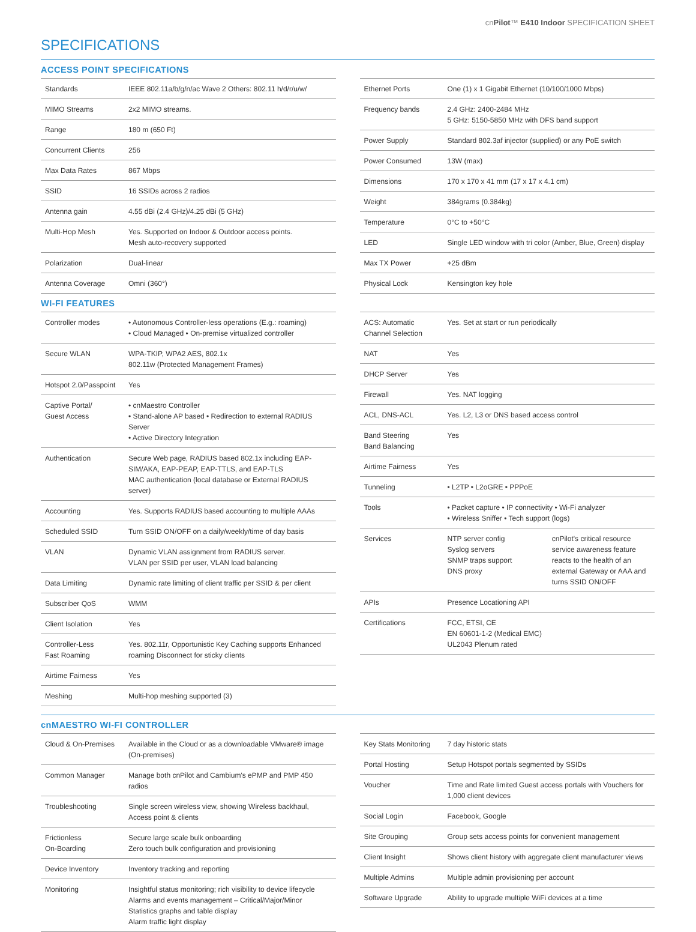cnPilot™ E410 Indoor SPECIFICATION SHEET
SPECIFICATIONS
ACCESS POINT SPECIFICATIONS
| Standards | IEEE 802.11a/b/g/n/ac Wave 2 Others: 802.11 h/d/r/u/w/ |
| MIMO Streams | 2x2 MIMO streams. |
| Range | 180 m (650 Ft) |
| Concurrent Clients | 256 |
| Max Data Rates | 867 Mbps |
| SSID | 16 SSIDs across 2 radios |
| Antenna gain | 4.55 dBi (2.4 GHz)/4.25 dBi (5 GHz) |
| Multi-Hop Mesh | Yes. Supported on Indoor & Outdoor access points. Mesh auto-recovery supported |
| Polarization | Dual-linear |
| Antenna Coverage | Omni (360°) |
| Ethernet Ports | One (1) x 1 Gigabit Ethernet (10/100/1000 Mbps) |
| Frequency bands | 2.4 GHz: 2400-2484 MHz 5 GHz: 5150-5850 MHz with DFS band support |
| Power Supply | Standard 802.3af injector (supplied) or any PoE switch |
| Power Consumed | 13W (max) |
| Dimensions | 170 x 170 x 41 mm (17 x 17 x 4.1 cm) |
| Weight | 384grams (0.384kg) |
| Temperature | 0°C to +50°C |
| LED | Single LED window with tri color (Amber, Blue, Green) display |
| Max TX Power | +25 dBm |
| Physical Lock | Kensington key hole |
WI-FI FEATURES
| Controller modes | • Autonomous Controller-less operations (E.g.: roaming) • Cloud Managed • On-premise virtualized controller |
| Secure WLAN | WPA-TKIP, WPA2 AES, 802.1x 802.11w (Protected Management Frames) |
| Hotspot 2.0/Passpoint | Yes |
| Captive Portal/ Guest Access | • cnMaestro Controller • Stand-alone AP based • Redirection to external RADIUS Server • Active Directory Integration |
| Authentication | Secure Web page, RADIUS based 802.1x including EAP-SIM/AKA, EAP-PEAP, EAP-TTLS, and EAP-TLS MAC authentication (local database or External RADIUS server) |
| Accounting | Yes. Supports RADIUS based accounting to multiple AAAs |
| Scheduled SSID | Turn SSID ON/OFF on a daily/weekly/time of day basis |
| VLAN | Dynamic VLAN assignment from RADIUS server. VLAN per SSID per user, VLAN load balancing |
| Data Limiting | Dynamic rate limiting of client traffic per SSID & per client |
| Subscriber QoS | WMM |
| Client Isolation | Yes |
| Controller-Less Fast Roaming | Yes. 802.11r, Opportunistic Key Caching supports Enhanced roaming Disconnect for sticky clients |
| Airtime Fairness | Yes |
| Meshing | Multi-hop meshing supported (3) |
| ACS: Automatic Channel Selection | Yes. Set at start or run periodically |
| NAT | Yes |
| DHCP Server | Yes |
| Firewall | Yes. NAT logging |
| ACL, DNS-ACL | Yes. L2, L3 or DNS based access control |
| Band Steering Band Balancing | Yes |
| Airtime Fairness | Yes |
| Tunneling | • L2TP • L2oGRE • PPPoE |
| Tools | • Packet capture • IP connectivity • Wi-Fi analyzer • Wireless Sniffer • Tech support (logs) |
| Services | NTP server config Syslog servers SNMP traps support DNS proxy cnPilot's critical resource service awareness feature reacts to the health of an external Gateway or AAA and turns SSID ON/OFF |
| APIs | Presence Locationing API |
| Certifications | FCC, ETSI, CE EN 60601-1-2 (Medical EMC) UL2043 Plenum rated |
cnMAESTRO WI-FI CONTROLLER
| Cloud & On-Premises | Available in the Cloud or as a downloadable VMware® image (On-premises) |
| Common Manager | Manage both cnPilot and Cambium's ePMP and PMP 450 radios |
| Troubleshooting | Single screen wireless view, showing Wireless backhaul, Access point & clients |
| Frictionless On-Boarding | Secure large scale bulk onboarding Zero touch bulk configuration and provisioning |
| Device Inventory | Inventory tracking and reporting |
| Monitoring | Insightful status monitoring; rich visibility to device lifecycle Alarms and events management – Critical/Major/Minor Statistics graphs and table display Alarm traffic light display |
| Key Stats Monitoring | 7 day historic stats |
| Portal Hosting | Setup Hotspot portals segmented by SSIDs |
| Voucher | Time and Rate limited Guest access portals with Vouchers for 1,000 client devices |
| Social Login | Facebook, Google |
| Site Grouping | Group sets access points for convenient management |
| Client Insight | Shows client history with aggregate client manufacturer views |
| Multiple Admins | Multiple admin provisioning per account |
| Software Upgrade | Ability to upgrade multiple WiFi devices at a time |